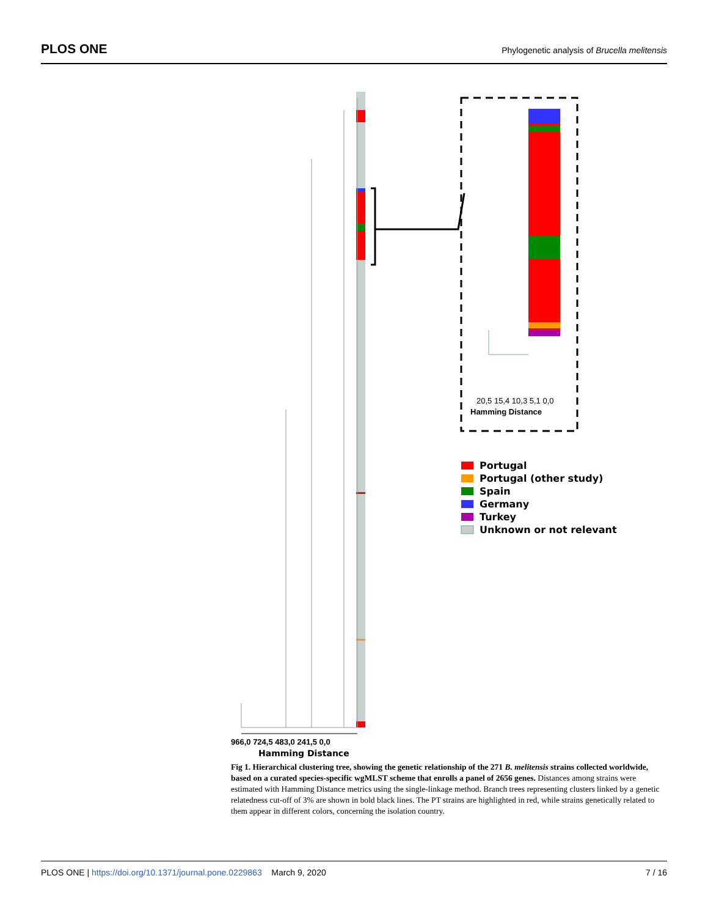PLOS ONE Phylogenetic analysis of Brucella melitensis
20,5 15,4 10,3 5,1 0,0
Hamming Distance
Portugal
Portugal (other study)
Spain
Germany
Turkey
Unknown or not relevant
966,0 724,5 483,0 241,5 0,0
Hamming Distance
Fig 1. Hierarchical clustering tree, showing the genetic relationship of the 271 B. melitensis strains collected worldwide, based on a curated species-specific wgMLST scheme that enrolls a panel of 2656 genes. Distances among strains were estimated with Hamming Distance metrics using the single-linkage method. Branch trees representing clusters linked by a genetic relatedness cut-off of 3% are shown in bold black lines. The PT strains are highlighted in red, while strains genetically related to them appear in different colors, concerning the isolation country.
PLOS ONE | https://doi.org/10.1371/journal.pone.0229863 March 9, 2020 7 / 16